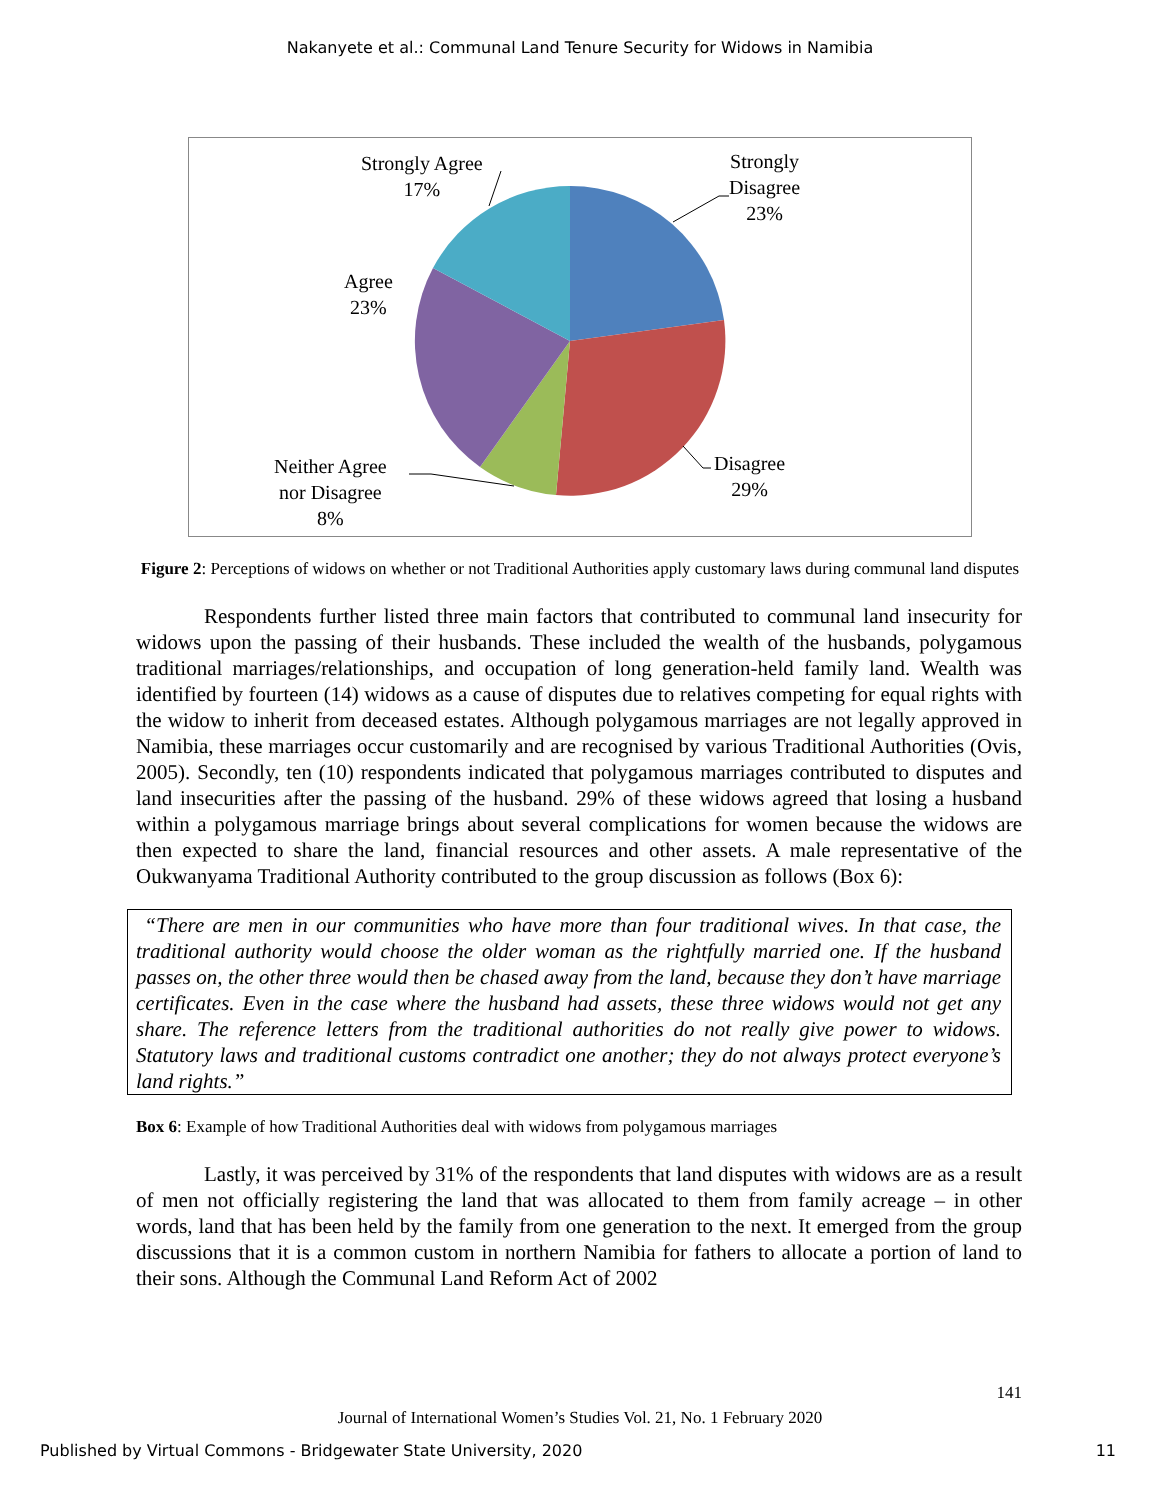Nakanyete et al.: Communal Land Tenure Security for Widows in Namibia
Strongly Agree
17%
Strongly
Disagree
23%
Agree
23%
Disagree
29%
Neither Agree
nor Disagree
8%
Figure 2: Perceptions of widows on whether or not Traditional Authorities apply customary laws during communal land disputes
Respondents further listed three main factors that contributed to communal land insecurity for widows upon the passing of their husbands. These included the wealth of the husbands, polygamous traditional marriages/relationships, and occupation of long generation-held family land. Wealth was identified by fourteen (14) widows as a cause of disputes due to relatives competing for equal rights with the widow to inherit from deceased estates. Although polygamous marriages are not legally approved in Namibia, these marriages occur customarily and are recognised by various Traditional Authorities (Ovis, 2005). Secondly, ten (10) respondents indicated that polygamous marriages contributed to disputes and land insecurities after the passing of the husband. 29% of these widows agreed that losing a husband within a polygamous marriage brings about several complications for women because the widows are then expected to share the land, financial resources and other assets. A male representative of the Oukwanyama Traditional Authority contributed to the group discussion as follows (Box 6):
“There are men in our communities who have more than four traditional wives. In that case, the traditional authority would choose the older woman as the rightfully married one. If the husband passes on, the other three would then be chased away from the land, because they don’t have marriage certificates. Even in the case where the husband had assets, these three widows would not get any share. The reference letters from the traditional authorities do not really give power to widows. Statutory laws and traditional customs contradict one another; they do not always protect everyone’s land rights.”
Box 6: Example of how Traditional Authorities deal with widows from polygamous marriages
Lastly, it was perceived by 31% of the respondents that land disputes with widows are as a result of men not officially registering the land that was allocated to them from family acreage – in other words, land that has been held by the family from one generation to the next. It emerged from the group discussions that it is a common custom in northern Namibia for fathers to allocate a portion of land to their sons. Although the Communal Land Reform Act of 2002
141
Journal of International Women’s Studies Vol. 21, No. 1 February 2020
Published by Virtual Commons - Bridgewater State University, 2020 11